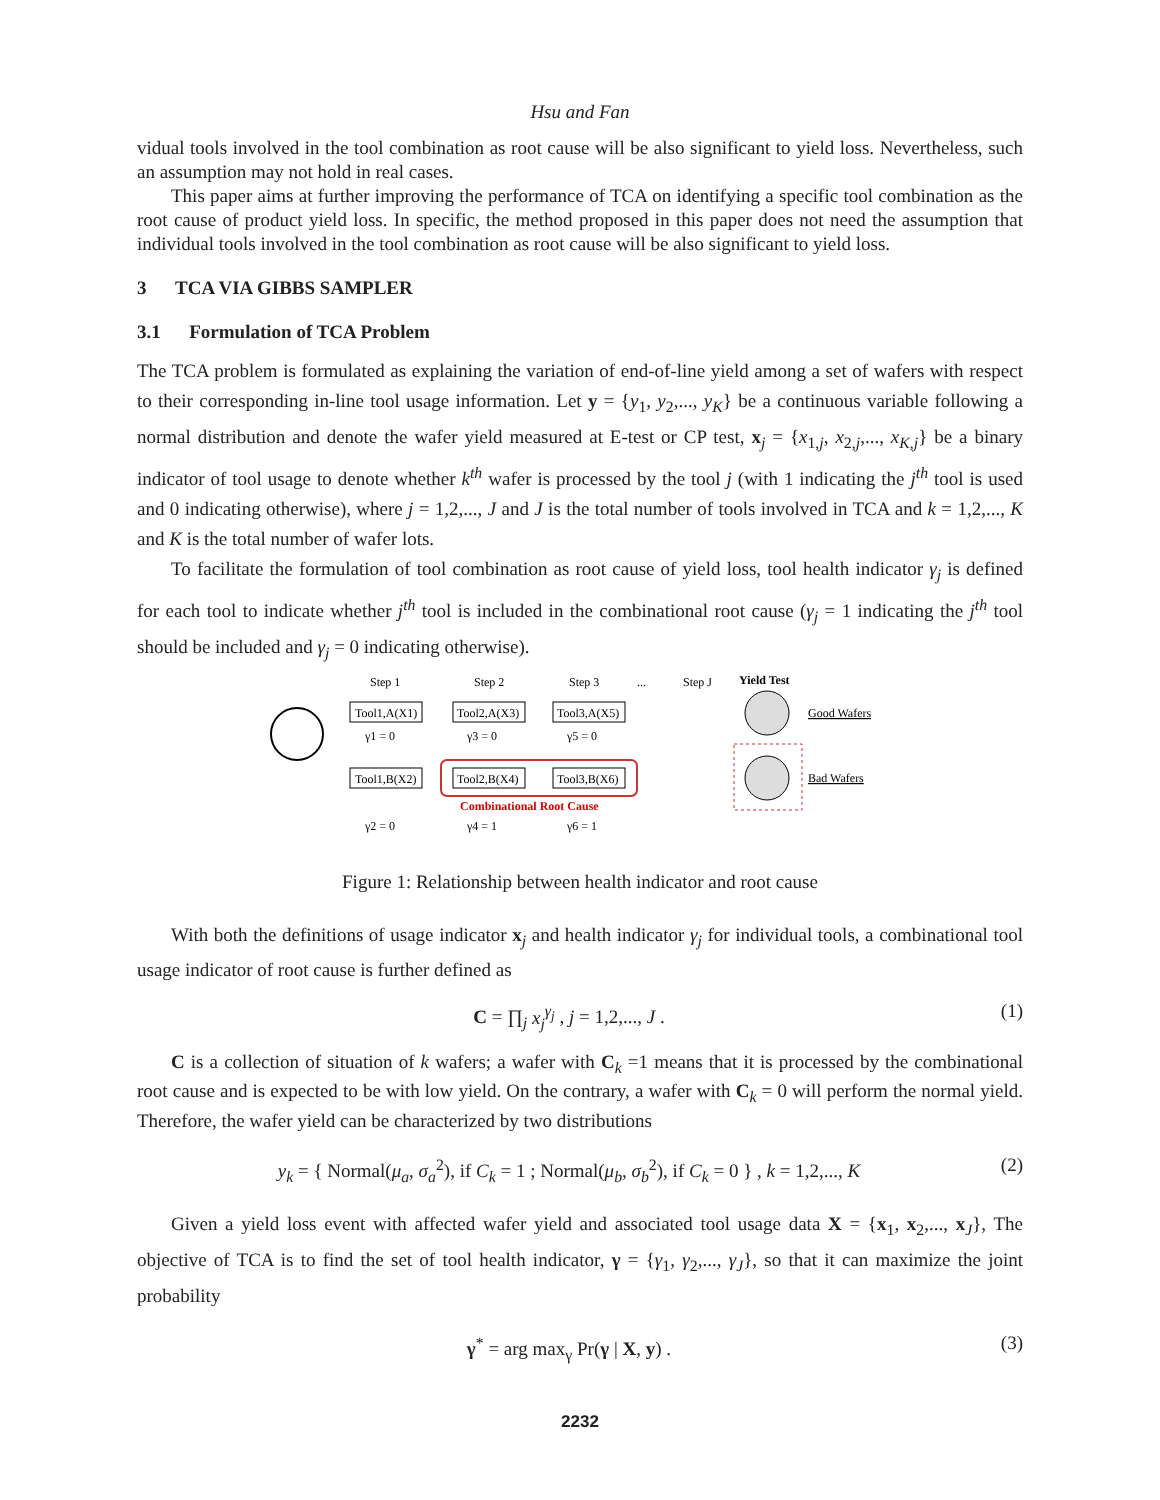Hsu and Fan
vidual tools involved in the tool combination as root cause will be also significant to yield loss. Nevertheless, such an assumption may not hold in real cases.
This paper aims at further improving the performance of TCA on identifying a specific tool combination as the root cause of product yield loss. In specific, the method proposed in this paper does not need the assumption that individual tools involved in the tool combination as root cause will be also significant to yield loss.
3 TCA VIA GIBBS SAMPLER
3.1 Formulation of TCA Problem
The TCA problem is formulated as explaining the variation of end-of-line yield among a set of wafers with respect to their corresponding in-line tool usage information. Let y = {y<sub>1</sub>, y<sub>2</sub>,..., y<sub>K</sub>} be a continuous variable following a normal distribution and denote the wafer yield measured at E-test or CP test, x<sub>j</sub> = {x<sub>1,j</sub>, x<sub>2,j</sub>,..., x<sub>K,j</sub>} be a binary indicator of tool usage to denote whether k<sup>th</sup> wafer is processed by the tool j (with 1 indicating the j<sup>th</sup> tool is used and 0 indicating otherwise), where j = 1,2,..., J and J is the total number of tools involved in TCA and k = 1,2,..., K and K is the total number of wafer lots.
To facilitate the formulation of tool combination as root cause of yield loss, tool health indicator γ<sub>j</sub> is defined for each tool to indicate whether j<sup>th</sup> tool is included in the combinational root cause (γ<sub>j</sub> = 1 indicating the j<sup>th</sup> tool should be included and γ<sub>j</sub> = 0 indicating otherwise).
Step 1
Step 2
Step 3
...
Step J
Yield Test
Tool1,A(X1)
Tool2,A(X3)
Tool3,A(X5)
γ1 = 0
γ3 = 0
γ5 = 0
Tool1,B(X2)
Tool2,B(X4)
Tool3,B(X6)
Combinational Root Cause
γ2 = 0
γ4 = 1
γ6 = 1
Good Wafers
Bad Wafers
Figure 1: Relationship between health indicator and root cause
With both the definitions of usage indicator x<sub>j</sub> and health indicator γ<sub>j</sub> for individual tools, a combinational tool usage indicator of root cause is further defined as
C = ∏<sub>j</sub> x<sub>j</sub><sup>γ<sub>j</sub></sup> , j = 1,2,..., J . (1)
C is a collection of situation of k wafers; a wafer with C<sub>k</sub> =1 means that it is processed by the combinational root cause and is expected to be with low yield. On the contrary, a wafer with C<sub>k</sub> = 0 will perform the normal yield. Therefore, the wafer yield can be characterized by two distributions
y<sub>k</sub> = { Normal(μ<sub>a</sub>, σ<sub>a</sub><sup>2</sup>), if C<sub>k</sub> = 1 ; Normal(μ<sub>b</sub>, σ<sub>b</sub><sup>2</sup>), if C<sub>k</sub> = 0 } , k = 1,2,..., K (2)
Given a yield loss event with affected wafer yield and associated tool usage data X = {x<sub>1</sub>, x<sub>2</sub>,..., x<sub>J</sub>}, The objective of TCA is to find the set of tool health indicator, γ = {γ<sub>1</sub>, γ<sub>2</sub>,..., γ<sub>J</sub>}, so that it can maximize the joint probability
γ<sup>*</sup> = arg max<sub>γ</sub> Pr(γ | X, y) . (3)
2232